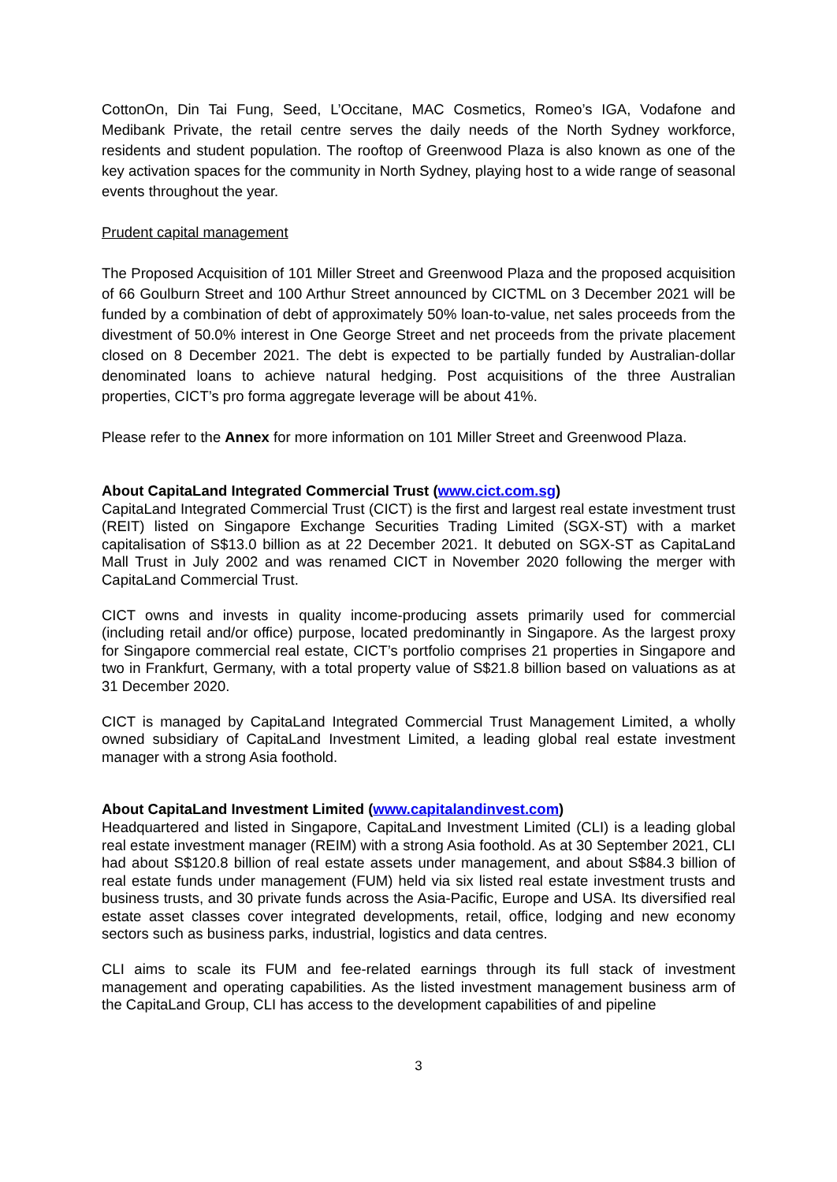CottonOn, Din Tai Fung, Seed, L’Occitane, MAC Cosmetics, Romeo’s IGA, Vodafone and Medibank Private, the retail centre serves the daily needs of the North Sydney workforce, residents and student population. The rooftop of Greenwood Plaza is also known as one of the key activation spaces for the community in North Sydney, playing host to a wide range of seasonal events throughout the year.
Prudent capital management
The Proposed Acquisition of 101 Miller Street and Greenwood Plaza and the proposed acquisition of 66 Goulburn Street and 100 Arthur Street announced by CICTML on 3 December 2021 will be funded by a combination of debt of approximately 50% loan-to-value, net sales proceeds from the divestment of 50.0% interest in One George Street and net proceeds from the private placement closed on 8 December 2021. The debt is expected to be partially funded by Australian-dollar denominated loans to achieve natural hedging. Post acquisitions of the three Australian properties, CICT’s pro forma aggregate leverage will be about 41%.
Please refer to the Annex for more information on 101 Miller Street and Greenwood Plaza.
About CapitaLand Integrated Commercial Trust (www.cict.com.sg)
CapitaLand Integrated Commercial Trust (CICT) is the first and largest real estate investment trust (REIT) listed on Singapore Exchange Securities Trading Limited (SGX-ST) with a market capitalisation of S$13.0 billion as at 22 December 2021. It debuted on SGX-ST as CapitaLand Mall Trust in July 2002 and was renamed CICT in November 2020 following the merger with CapitaLand Commercial Trust.
CICT owns and invests in quality income-producing assets primarily used for commercial (including retail and/or office) purpose, located predominantly in Singapore. As the largest proxy for Singapore commercial real estate, CICT’s portfolio comprises 21 properties in Singapore and two in Frankfurt, Germany, with a total property value of S$21.8 billion based on valuations as at 31 December 2020.
CICT is managed by CapitaLand Integrated Commercial Trust Management Limited, a wholly owned subsidiary of CapitaLand Investment Limited, a leading global real estate investment manager with a strong Asia foothold.
About CapitaLand Investment Limited (www.capitalandinvest.com)
Headquartered and listed in Singapore, CapitaLand Investment Limited (CLI) is a leading global real estate investment manager (REIM) with a strong Asia foothold. As at 30 September 2021, CLI had about S$120.8 billion of real estate assets under management, and about S$84.3 billion of real estate funds under management (FUM) held via six listed real estate investment trusts and business trusts, and 30 private funds across the Asia-Pacific, Europe and USA. Its diversified real estate asset classes cover integrated developments, retail, office, lodging and new economy sectors such as business parks, industrial, logistics and data centres.
CLI aims to scale its FUM and fee-related earnings through its full stack of investment management and operating capabilities. As the listed investment management business arm of the CapitaLand Group, CLI has access to the development capabilities of and pipeline
3